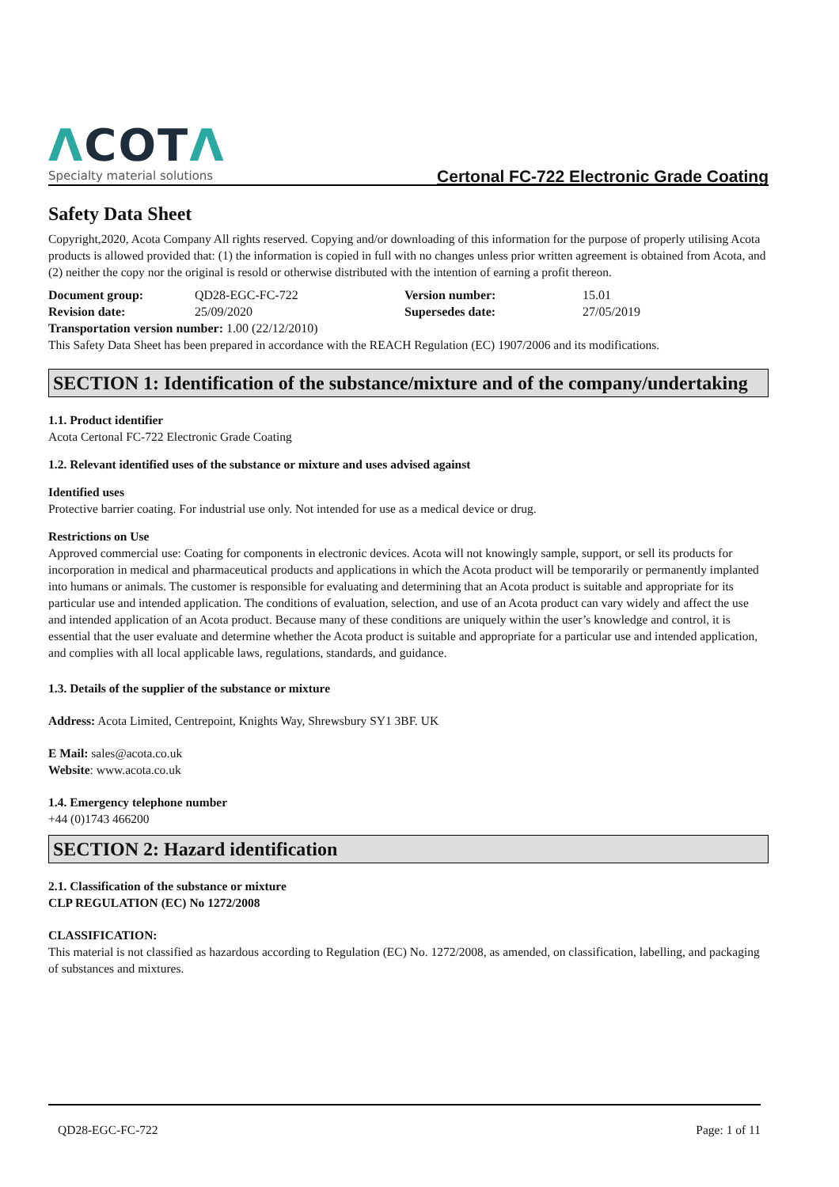ΛCOTΛ
Specialty material solutions
Certonal FC-722 Electronic Grade Coating
Safety Data Sheet
Copyright,2020, Acota Company All rights reserved. Copying and/or downloading of this information for the purpose of properly utilising Acota products is allowed provided that: (1) the information is copied in full with no changes unless prior written agreement is obtained from Acota, and (2) neither the copy nor the original is resold or otherwise distributed with the intention of earning a profit thereon.
| Document group: | QD28-EGC-FC-722 | Version number: | 15.01 |
| Revision date: | 25/09/2020 | Supersedes date: | 27/05/2019 |
| Transportation version number: 1.00 (22/12/2010) | | | |
This Safety Data Sheet has been prepared in accordance with the REACH Regulation (EC) 1907/2006 and its modifications.
SECTION 1: Identification of the substance/mixture and of the company/undertaking
1.1. Product identifier
Acota Certonal FC-722 Electronic Grade Coating
1.2. Relevant identified uses of the substance or mixture and uses advised against
Identified uses
Protective barrier coating. For industrial use only. Not intended for use as a medical device or drug.
Restrictions on Use
Approved commercial use: Coating for components in electronic devices. Acota will not knowingly sample, support, or sell its products for incorporation in medical and pharmaceutical products and applications in which the Acota product will be temporarily or permanently implanted into humans or animals. The customer is responsible for evaluating and determining that an Acota product is suitable and appropriate for its particular use and intended application. The conditions of evaluation, selection, and use of an Acota product can vary widely and affect the use and intended application of an Acota product. Because many of these conditions are uniquely within the user’s knowledge and control, it is essential that the user evaluate and determine whether the Acota product is suitable and appropriate for a particular use and intended application, and complies with all local applicable laws, regulations, standards, and guidance.
1.3. Details of the supplier of the substance or mixture
Address: Acota Limited, Centrepoint, Knights Way, Shrewsbury SY1 3BF. UK
E Mail: sales@acota.co.uk
Website: www.acota.co.uk
1.4. Emergency telephone number
+44 (0)1743 466200
SECTION 2: Hazard identification
2.1. Classification of the substance or mixture
CLP REGULATION (EC) No 1272/2008
CLASSIFICATION:
This material is not classified as hazardous according to Regulation (EC) No. 1272/2008, as amended, on classification, labelling, and packaging of substances and mixtures.
QD28-EGC-FC-722 Page: 1 of 11